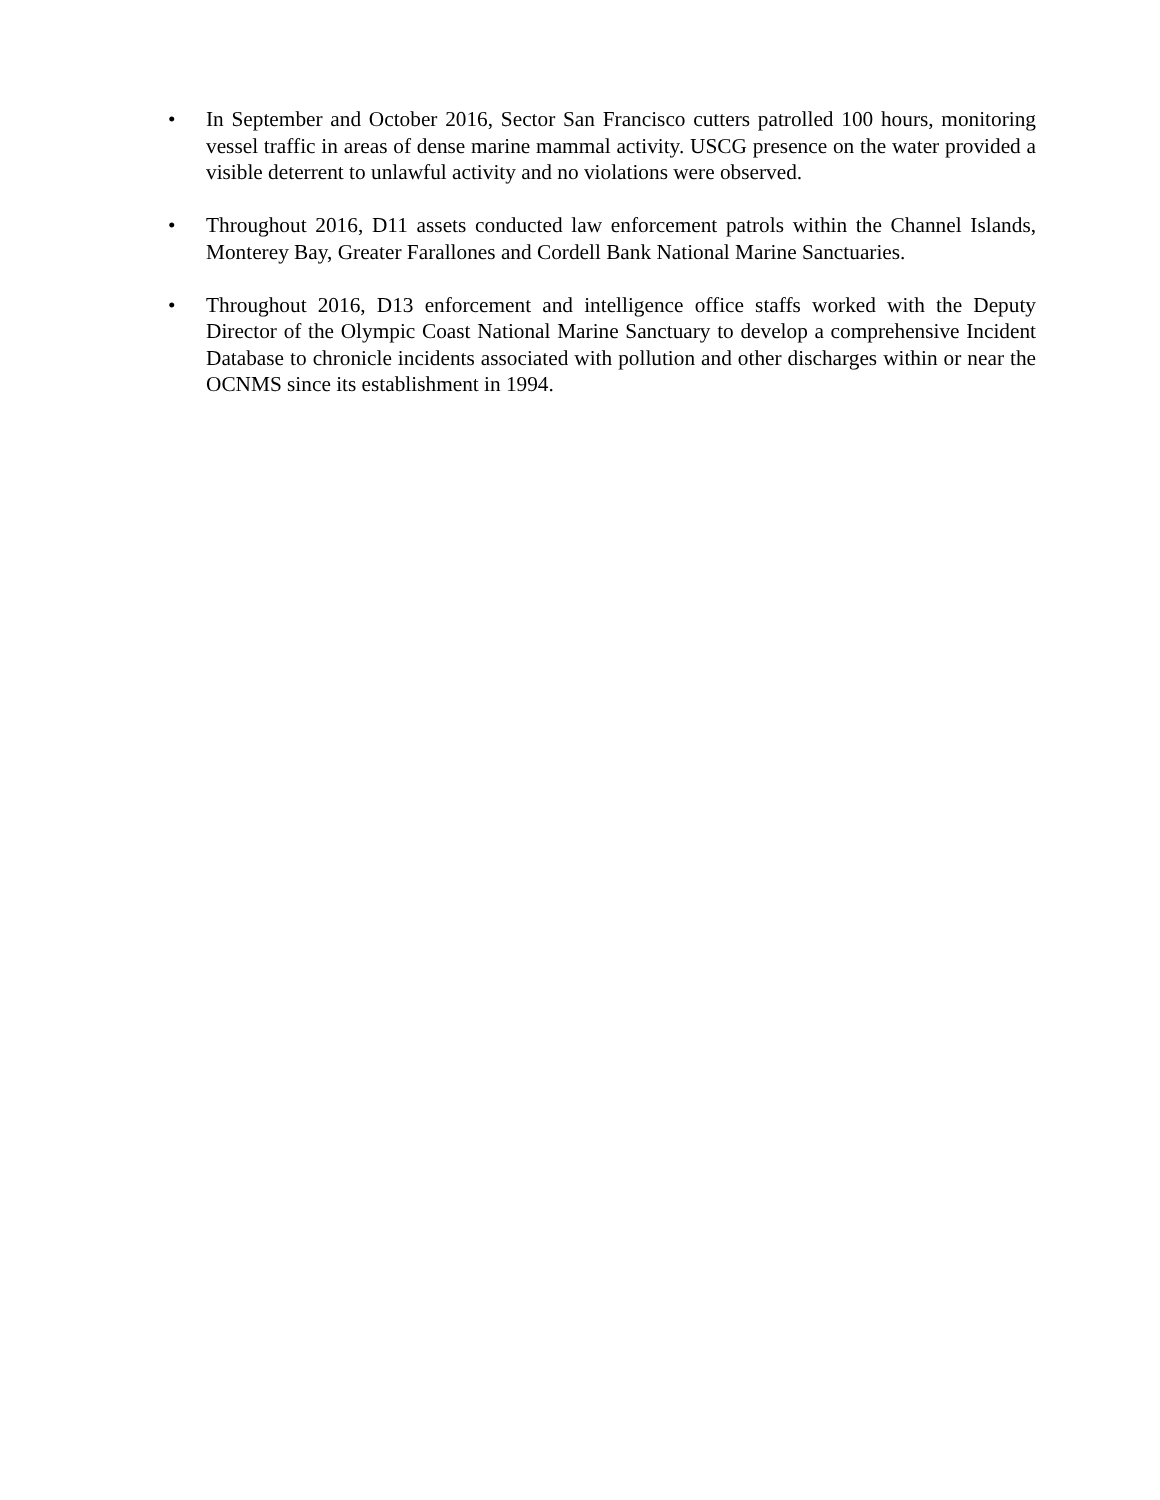• In September and October 2016, Sector San Francisco cutters patrolled 100 hours, monitoring vessel traffic in areas of dense marine mammal activity. USCG presence on the water provided a visible deterrent to unlawful activity and no violations were observed.
• Throughout 2016, D11 assets conducted law enforcement patrols within the Channel Islands, Monterey Bay, Greater Farallones and Cordell Bank National Marine Sanctuaries.
• Throughout 2016, D13 enforcement and intelligence office staffs worked with the Deputy Director of the Olympic Coast National Marine Sanctuary to develop a comprehensive Incident Database to chronicle incidents associated with pollution and other discharges within or near the OCNMS since its establishment in 1994.